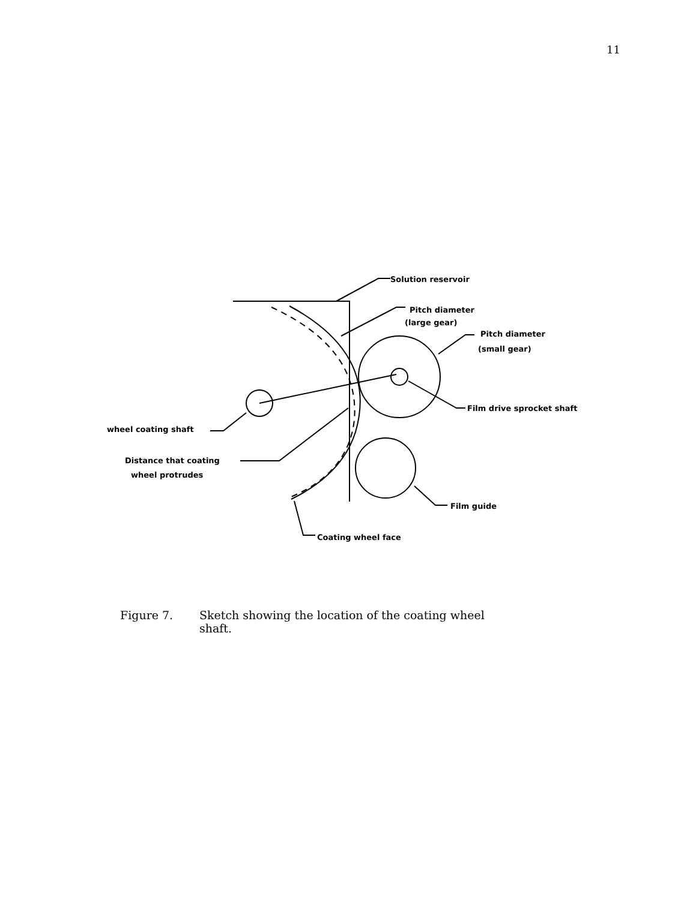11
Solution reservoir
Pitch diameter
(large gear)
Pitch diameter
(small gear)
Film drive sprocket shaft
wheel coating shaft
Distance that coating
wheel protrudes
Film guide
Coating wheel face
Figure 7. Sketch showing the location of the coating wheel
shaft.